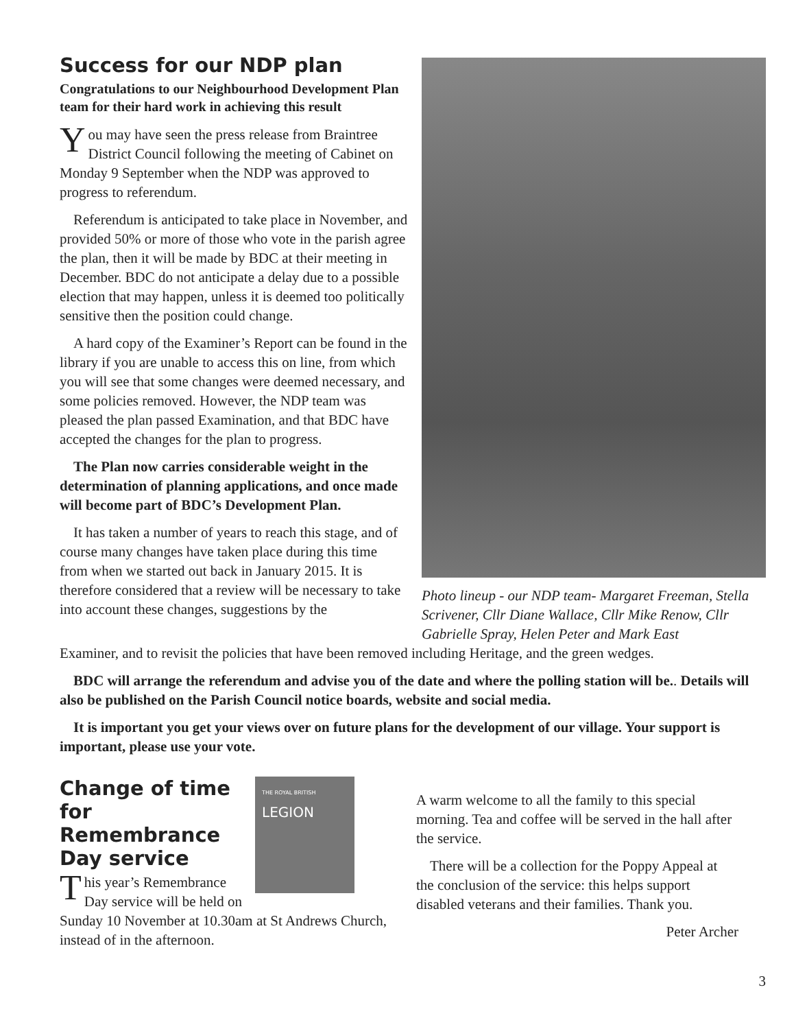Success for our NDP plan
Congratulations to our Neighbourhood Development Plan team for their hard work in achieving this result
You may have seen the press release from Braintree District Council following the meeting of Cabinet on Monday 9 September when the NDP was approved to progress to referendum.
Referendum is anticipated to take place in November, and provided 50% or more of those who vote in the parish agree the plan, then it will be made by BDC at their meeting in December. BDC do not anticipate a delay due to a possible election that may happen, unless it is deemed too politically sensitive then the position could change.
A hard copy of the Examiner’s Report can be found in the library if you are unable to access this on line, from which you will see that some changes were deemed necessary, and some policies removed. However, the NDP team was pleased the plan passed Examination, and that BDC have accepted the changes for the plan to progress.
The Plan now carries considerable weight in the determination of planning applications, and once made will become part of BDC’s Development Plan.
It has taken a number of years to reach this stage, and of course many changes have taken place during this time from when we started out back in January 2015. It is therefore considered that a review will be necessary to take into account these changes, suggestions by the
Photo lineup - our NDP team- Margaret Freeman, Stella Scrivener, Cllr Diane Wallace, Cllr Mike Renow, Cllr Gabrielle Spray, Helen Peter and Mark East
Examiner, and to revisit the policies that have been removed including Heritage, and the green wedges.
BDC will arrange the referendum and advise you of the date and where the polling station will be.. Details will also be published on the Parish Council notice boards, website and social media.
It is important you get your views over on future plans for the development of our village. Your support is important, please use your vote.
THE ROYAL BRITISH
LEGION
Change of time for Remembrance Day service
This year’s Remembrance Day service will be held on Sunday 10 November at 10.30am at St Andrews Church, instead of in the afternoon.
A warm welcome to all the family to this special morning. Tea and coffee will be served in the hall after the service.
There will be a collection for the Poppy Appeal at the conclusion of the service: this helps support disabled veterans and their families. Thank you.
Peter Archer
3